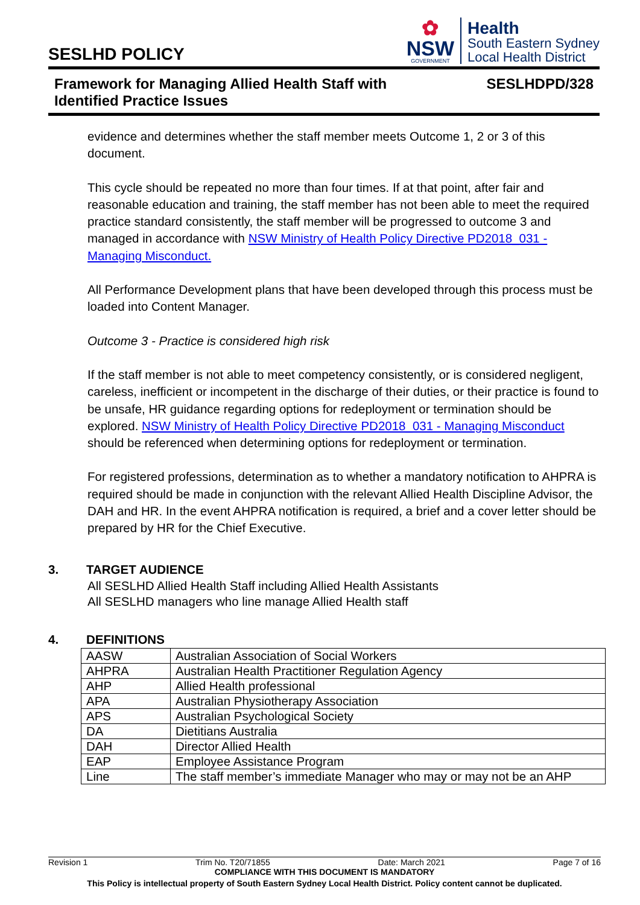SESLHD POLICY
✿
NSW
GOVERNMENT
Health
South Eastern Sydney
Local Health District
Framework for Managing Allied Health Staff with
Identified Practice Issues
SESLHDPD/328
evidence and determines whether the staff member meets Outcome 1, 2 or 3 of this document.
This cycle should be repeated no more than four times. If at that point, after fair and reasonable education and training, the staff member has not been able to meet the required practice standard consistently, the staff member will be progressed to outcome 3 and managed in accordance with NSW Ministry of Health Policy Directive PD2018_031 - Managing Misconduct.
All Performance Development plans that have been developed through this process must be loaded into Content Manager.
Outcome 3 - Practice is considered high risk
If the staff member is not able to meet competency consistently, or is considered negligent, careless, inefficient or incompetent in the discharge of their duties, or their practice is found to be unsafe, HR guidance regarding options for redeployment or termination should be explored. NSW Ministry of Health Policy Directive PD2018_031 - Managing Misconduct should be referenced when determining options for redeployment or termination.
For registered professions, determination as to whether a mandatory notification to AHPRA is required should be made in conjunction with the relevant Allied Health Discipline Advisor, the DAH and HR. In the event AHPRA notification is required, a brief and a cover letter should be prepared by HR for the Chief Executive.
3. TARGET AUDIENCE
All SESLHD Allied Health Staff including Allied Health Assistants
All SESLHD managers who line manage Allied Health staff
4. DEFINITIONS
| AASW | Australian Association of Social Workers |
| AHPRA | Australian Health Practitioner Regulation Agency |
| AHP | Allied Health professional |
| APA | Australian Physiotherapy Association |
| APS | Australian Psychological Society |
| DA | Dietitians Australia |
| DAH | Director Allied Health |
| EAP | Employee Assistance Program |
| Line | The staff member’s immediate Manager who may or may not be an AHP |
Revision 1 Trim No. T20/71855 Date: March 2021 Page 7 of 16
COMPLIANCE WITH THIS DOCUMENT IS MANDATORY
This Policy is intellectual property of South Eastern Sydney Local Health District. Policy content cannot be duplicated.